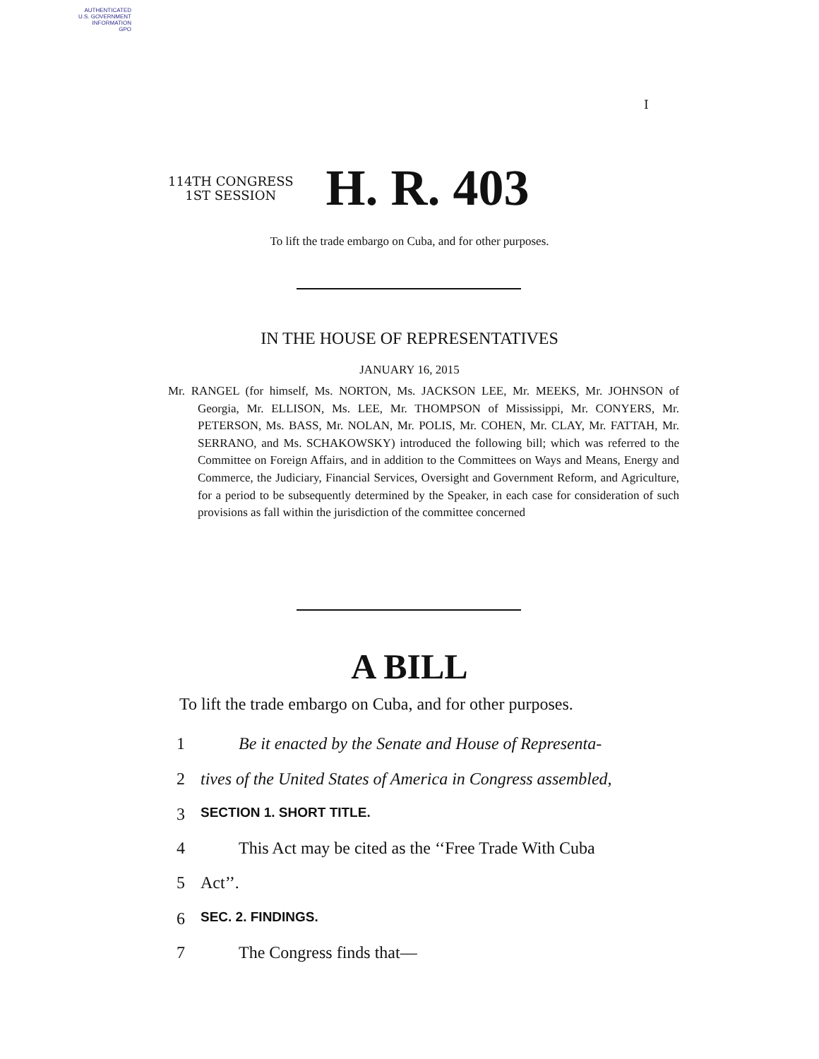AUTHENTICATED
U.S. GOVERNMENT
INFORMATION
GPO
I
114TH CONGRESS
1ST SESSION
H. R. 403
To lift the trade embargo on Cuba, and for other purposes.
IN THE HOUSE OF REPRESENTATIVES
JANUARY 16, 2015
Mr. RANGEL (for himself, Ms. NORTON, Ms. JACKSON LEE, Mr. MEEKS, Mr. JOHNSON of Georgia, Mr. ELLISON, Ms. LEE, Mr. THOMPSON of Mississippi, Mr. CONYERS, Mr. PETERSON, Ms. BASS, Mr. NOLAN, Mr. POLIS, Mr. COHEN, Mr. CLAY, Mr. FATTAH, Mr. SERRANO, and Ms. SCHAKOWSKY) introduced the following bill; which was referred to the Committee on Foreign Affairs, and in addition to the Committees on Ways and Means, Energy and Commerce, the Judiciary, Financial Services, Oversight and Government Reform, and Agriculture, for a period to be subsequently determined by the Speaker, in each case for consideration of such provisions as fall within the jurisdiction of the committee concerned
A BILL
To lift the trade embargo on Cuba, and for other purposes.
1 Be it enacted by the Senate and House of Representa-
2 tives of the United States of America in Congress assembled,
3 SECTION 1. SHORT TITLE.
4 This Act may be cited as the ‘‘Free Trade With Cuba
5 Act’’.
6 SEC. 2. FINDINGS.
7 The Congress finds that—